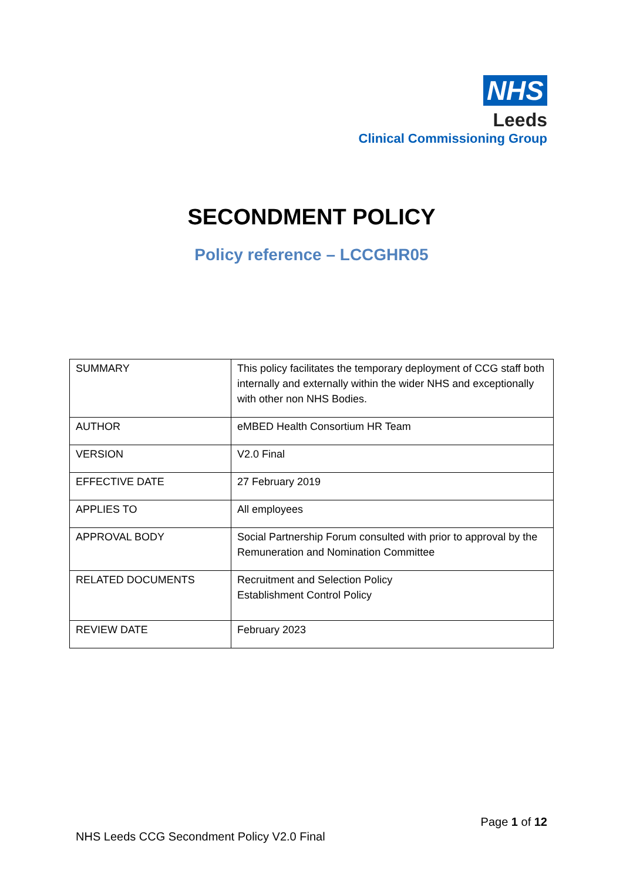NHS
Leeds
Clinical Commissioning Group
SECONDMENT POLICY
Policy reference – LCCGHR05
| SUMMARY | This policy facilitates the temporary deployment of CCG staff both internally and externally within the wider NHS and exceptionally with other non NHS Bodies. |
| AUTHOR | eMBED Health Consortium HR Team |
| VERSION | V2.0 Final |
| EFFECTIVE DATE | 27 February 2019 |
| APPLIES TO | All employees |
| APPROVAL BODY | Social Partnership Forum consulted with prior to approval by the Remuneration and Nomination Committee |
| RELATED DOCUMENTS | Recruitment and Selection Policy Establishment Control Policy |
| REVIEW DATE | February 2023 |
Page 1 of 12
NHS Leeds CCG Secondment Policy V2.0 Final